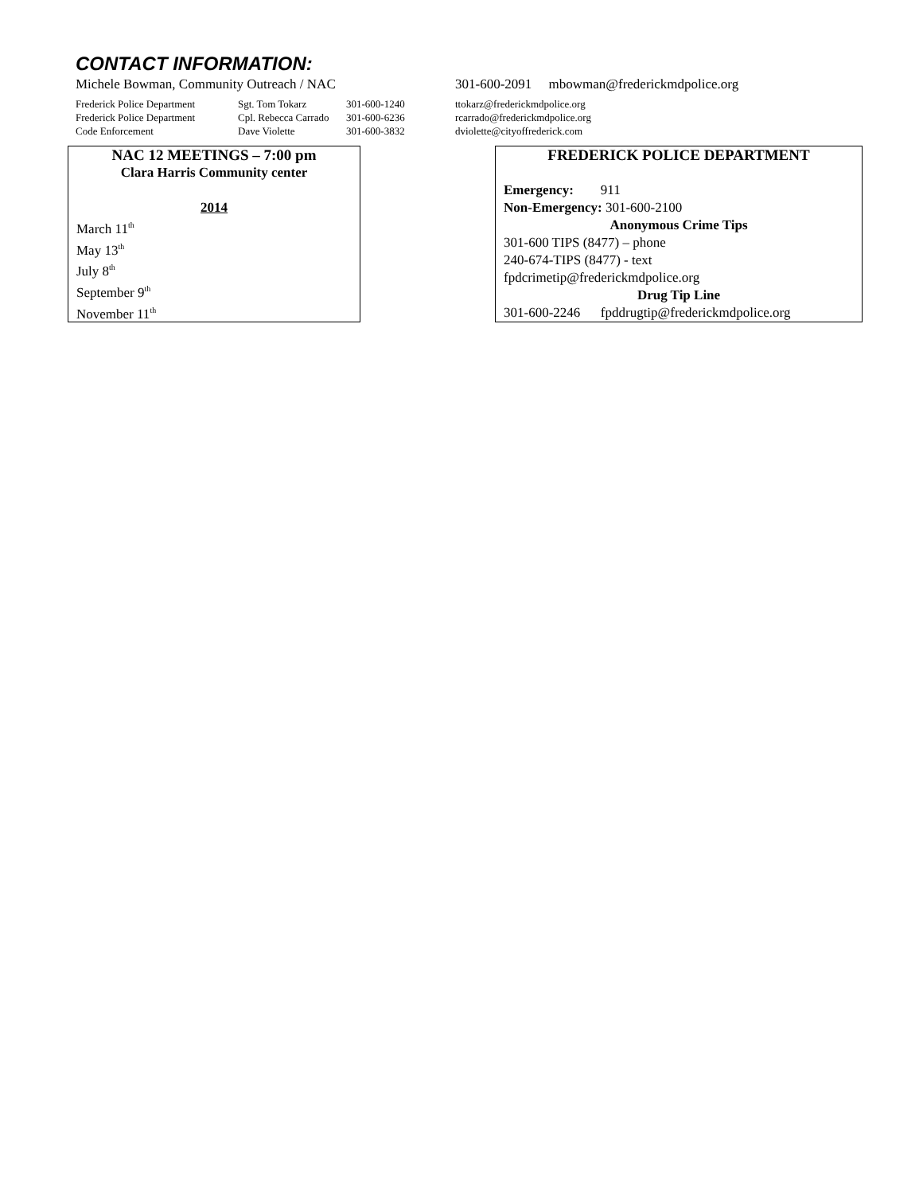CONTACT INFORMATION:
Michele Bowman, Community Outreach / NAC 301-600-2091 mbowman@frederickmdpolice.org
| Frederick Police Department | Sgt. Tom Tokarz | 301-600-1240 | ttokarz@frederickmdpolice.org |
| Frederick Police Department | Cpl. Rebecca Carrado | 301-600-6236 | rcarrado@frederickmdpolice.org |
| Code Enforcement | Dave Violette | 301-600-3832 | dviolette@cityoffrederick.com |
NAC 12 MEETINGS – 7:00 pm
Clara Harris Community center
2014
March 11<sup>th</sup>
May 13<sup>th</sup>
July 8<sup>th</sup>
September 9<sup>th</sup>
November 11<sup>th</sup>
FREDERICK POLICE DEPARTMENT
Emergency: 911
Non-Emergency: 301-600-2100
Anonymous Crime Tips
301-600 TIPS (8477) – phone
240-674-TIPS (8477) - text
fpdcrimetip@frederickmdpolice.org
Drug Tip Line
301-600-2246 fpddrugtip@frederickmdpolice.org